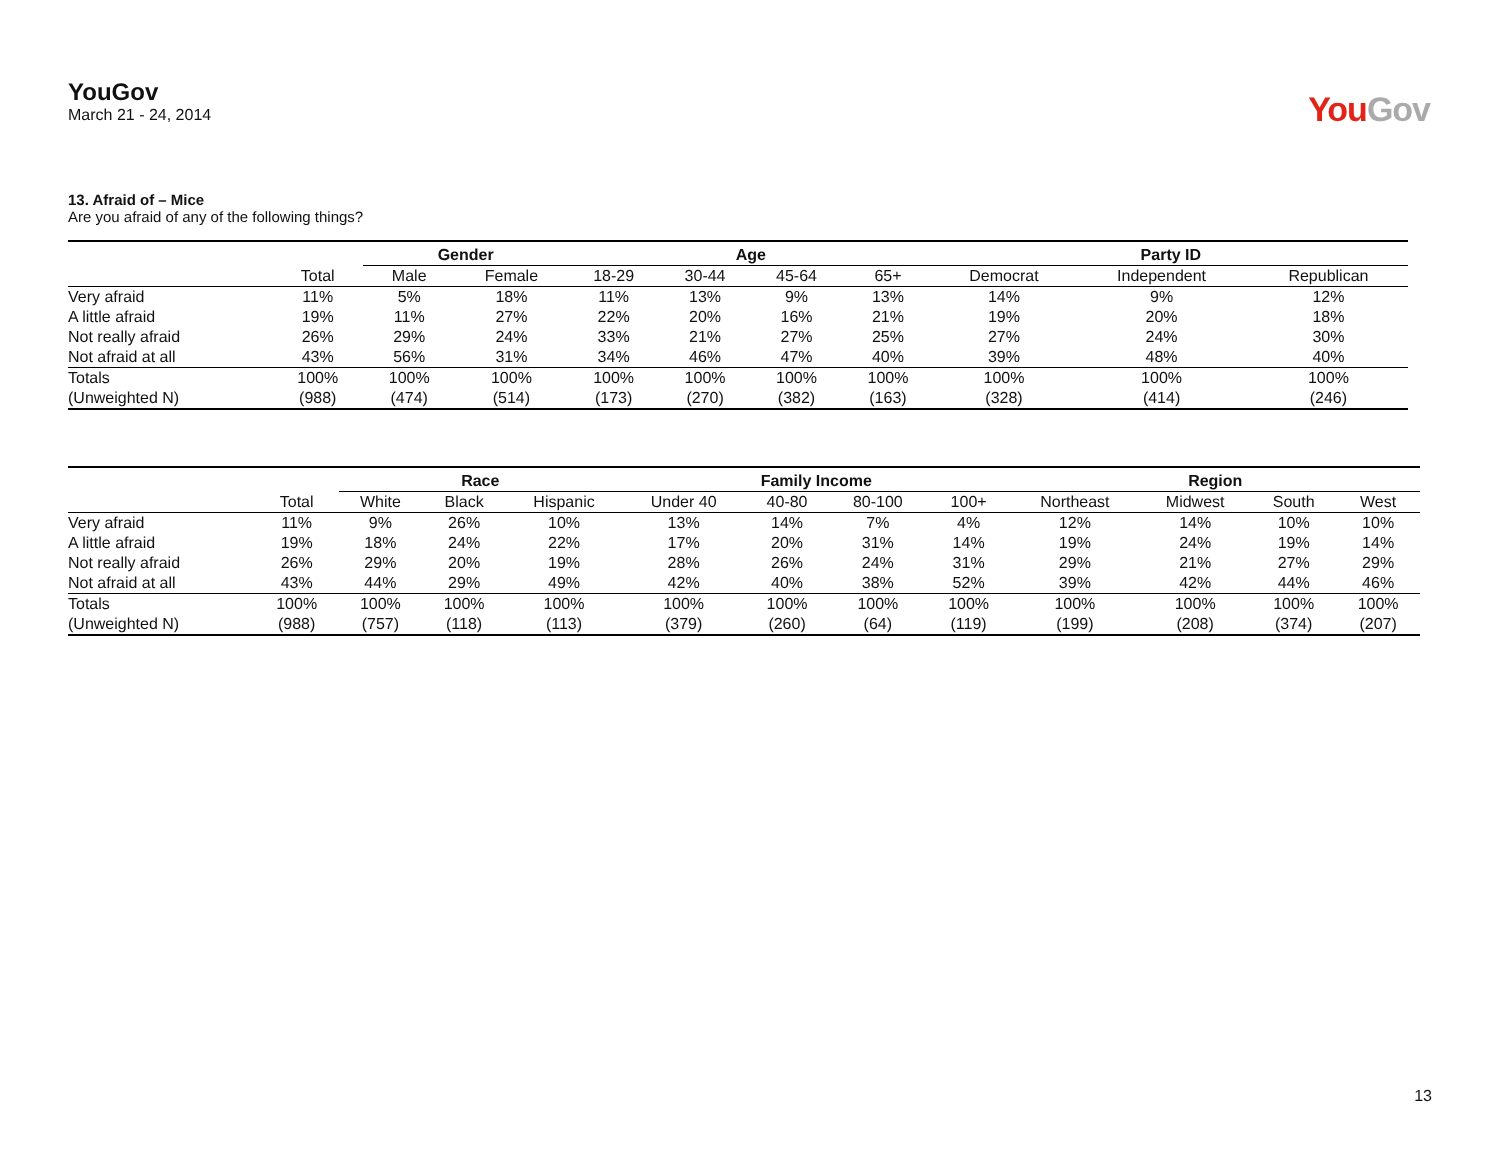YouGov
March 21 - 24, 2014
YouGov
13. Afraid of – Mice
Are you afraid of any of the following things?
| | | Gender | | Age | | | | Party ID | | |
| --- | --- | --- | --- | --- | --- | --- | --- | --- | --- | --- |
| | Total | Male | Female | 18-29 | 30-44 | 45-64 | 65+ | Democrat | Independent | Republican |
| Very afraid | 11% | 5% | 18% | 11% | 13% | 9% | 13% | 14% | 9% | 12% |
| A little afraid | 19% | 11% | 27% | 22% | 20% | 16% | 21% | 19% | 20% | 18% |
| Not really afraid | 26% | 29% | 24% | 33% | 21% | 27% | 25% | 27% | 24% | 30% |
| Not afraid at all | 43% | 56% | 31% | 34% | 46% | 47% | 40% | 39% | 48% | 40% |
| Totals | 100% | 100% | 100% | 100% | 100% | 100% | 100% | 100% | 100% | 100% |
| (Unweighted N) | (988) | (474) | (514) | (173) | (270) | (382) | (163) | (328) | (414) | (246) |
| | | Race | | | Family Income | | | | Region | | | |
| --- | --- | --- | --- | --- | --- | --- | --- | --- | --- | --- | --- | --- |
| | Total | White | Black | Hispanic | Under 40 | 40-80 | 80-100 | 100+ | Northeast | Midwest | South | West |
| Very afraid | 11% | 9% | 26% | 10% | 13% | 14% | 7% | 4% | 12% | 14% | 10% | 10% |
| A little afraid | 19% | 18% | 24% | 22% | 17% | 20% | 31% | 14% | 19% | 24% | 19% | 14% |
| Not really afraid | 26% | 29% | 20% | 19% | 28% | 26% | 24% | 31% | 29% | 21% | 27% | 29% |
| Not afraid at all | 43% | 44% | 29% | 49% | 42% | 40% | 38% | 52% | 39% | 42% | 44% | 46% |
| Totals | 100% | 100% | 100% | 100% | 100% | 100% | 100% | 100% | 100% | 100% | 100% | 100% |
| (Unweighted N) | (988) | (757) | (118) | (113) | (379) | (260) | (64) | (119) | (199) | (208) | (374) | (207) |
13